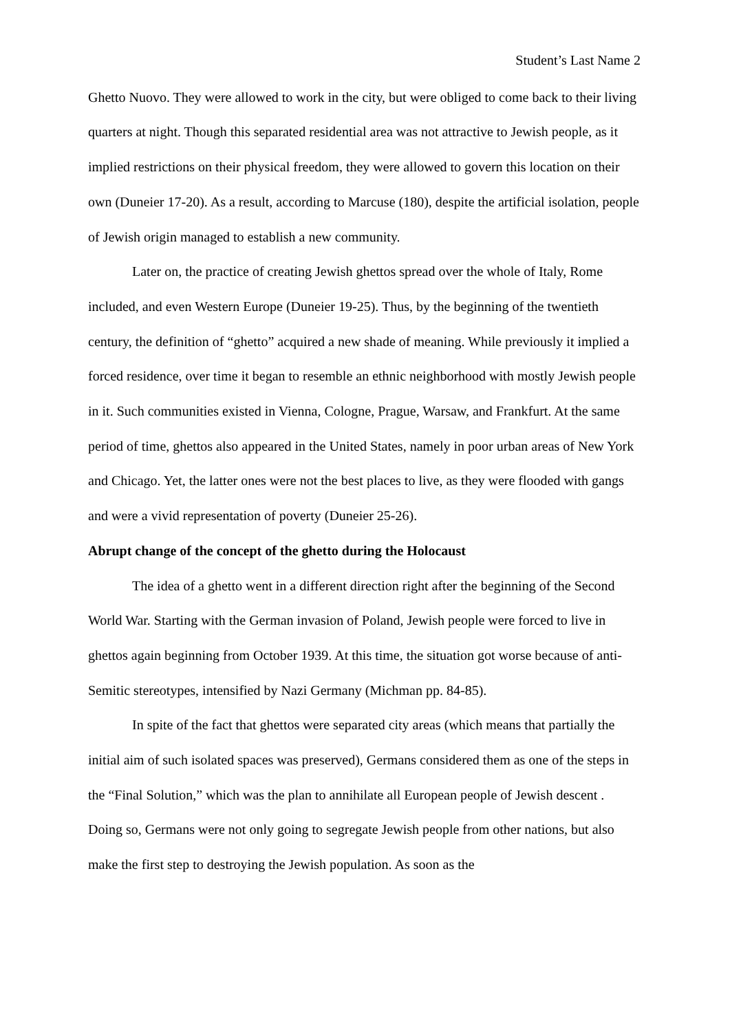Student’s Last Name 2
Ghetto Nuovo. They were allowed to work in the city, but were obliged to come back to their living quarters at night. Though this separated residential area was not attractive to Jewish people, as it implied restrictions on their physical freedom, they were allowed to govern this location on their own (Duneier 17-20). As a result, according to Marcuse (180), despite the artificial isolation, people of Jewish origin managed to establish a new community.
Later on, the practice of creating Jewish ghettos spread over the whole of Italy, Rome included, and even Western Europe (Duneier 19-25). Thus, by the beginning of the twentieth century, the definition of “ghetto” acquired a new shade of meaning. While previously it implied a forced residence, over time it began to resemble an ethnic neighborhood with mostly Jewish people in it. Such communities existed in Vienna, Cologne, Prague, Warsaw, and Frankfurt. At the same period of time, ghettos also appeared in the United States, namely in poor urban areas of New York and Chicago. Yet, the latter ones were not the best places to live, as they were flooded with gangs and were a vivid representation of poverty (Duneier 25-26).
Abrupt change of the concept of the ghetto during the Holocaust
The idea of a ghetto went in a different direction right after the beginning of the Second World War. Starting with the German invasion of Poland, Jewish people were forced to live in ghettos again beginning from October 1939. At this time, the situation got worse because of anti-Semitic stereotypes, intensified by Nazi Germany (Michman pp. 84-85).
In spite of the fact that ghettos were separated city areas (which means that partially the initial aim of such isolated spaces was preserved), Germans considered them as one of the steps in the “Final Solution,” which was the plan to annihilate all European people of Jewish descent . Doing so, Germans were not only going to segregate Jewish people from other nations, but also make the first step to destroying the Jewish population. As soon as the